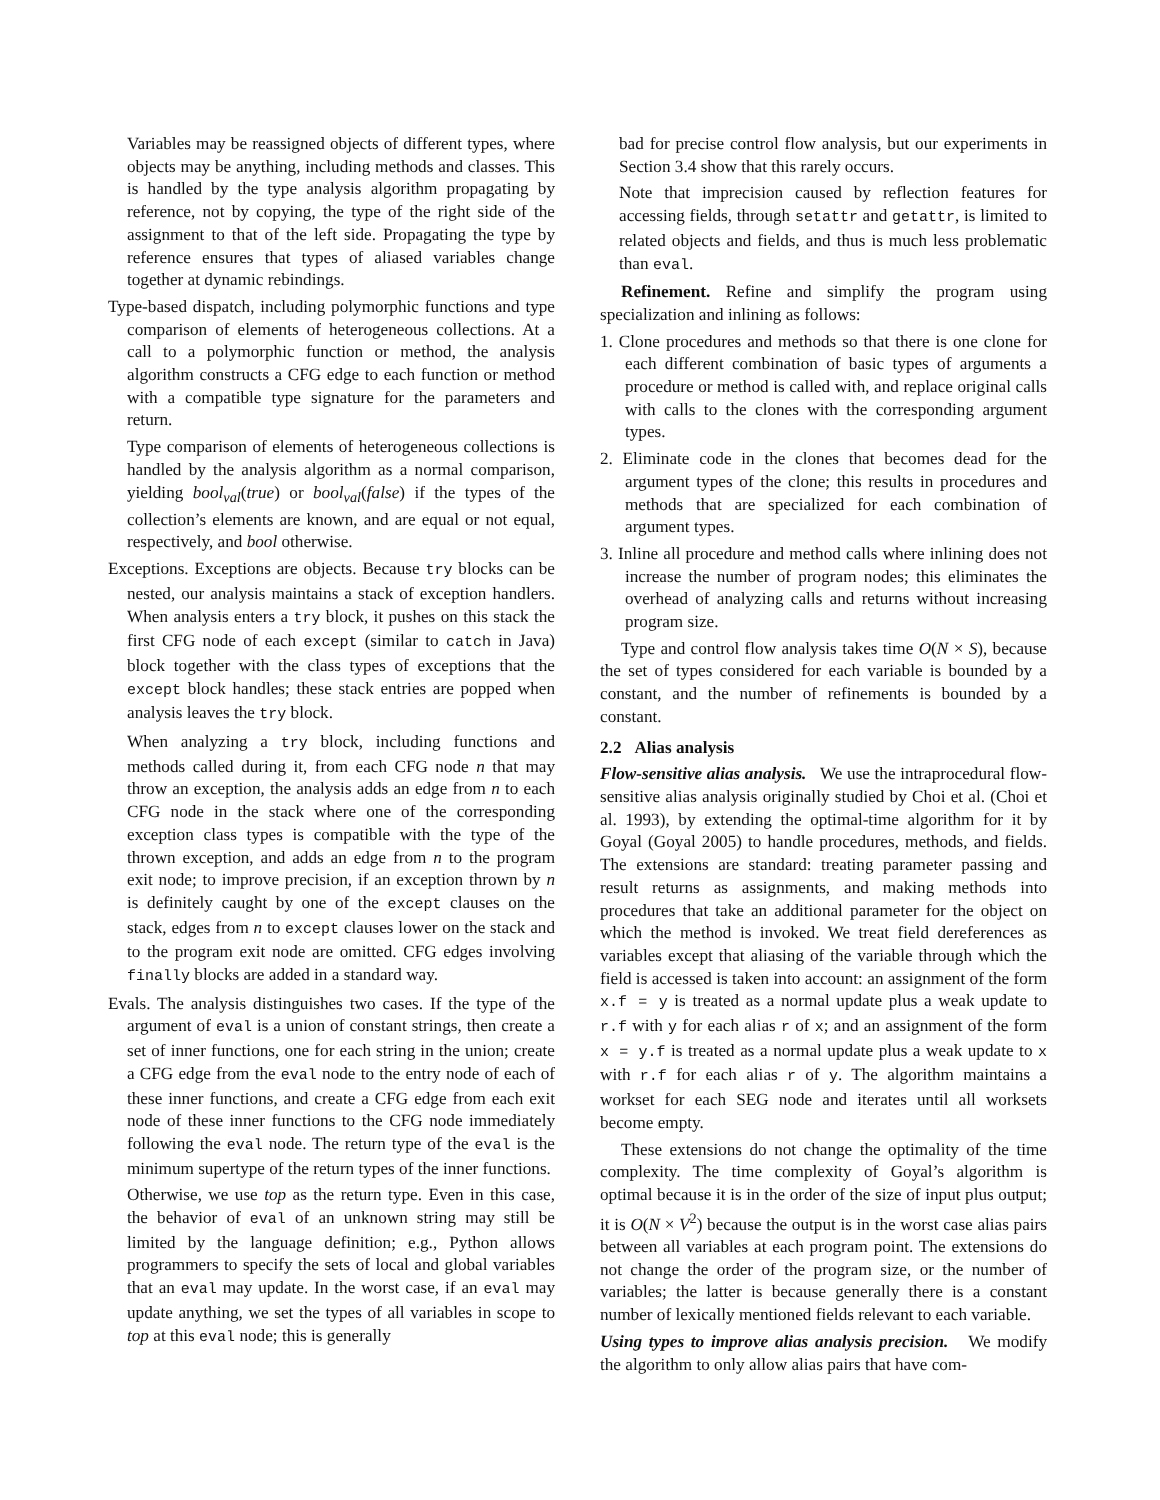Variables may be reassigned objects of different types, where objects may be anything, including methods and classes. This is handled by the type analysis algorithm propagating by reference, not by copying, the type of the right side of the assignment to that of the left side. Propagating the type by reference ensures that types of aliased variables change together at dynamic rebindings.
Type-based dispatch, including polymorphic functions and type comparison of elements of heterogeneous collections. At a call to a polymorphic function or method, the analysis algorithm constructs a CFG edge to each function or method with a compatible type signature for the parameters and return.
Type comparison of elements of heterogeneous collections is handled by the analysis algorithm as a normal comparison, yielding bool<sub>val</sub>(true) or bool<sub>val</sub>(false) if the types of the collection’s elements are known, and are equal or not equal, respectively, and bool otherwise.
Exceptions. Exceptions are objects. Because try blocks can be nested, our analysis maintains a stack of exception handlers. When analysis enters a try block, it pushes on this stack the first CFG node of each except (similar to catch in Java) block together with the class types of exceptions that the except block handles; these stack entries are popped when analysis leaves the try block.
When analyzing a try block, including functions and methods called during it, from each CFG node n that may throw an exception, the analysis adds an edge from n to each CFG node in the stack where one of the corresponding exception class types is compatible with the type of the thrown exception, and adds an edge from n to the program exit node; to improve precision, if an exception thrown by n is definitely caught by one of the except clauses on the stack, edges from n to except clauses lower on the stack and to the program exit node are omitted. CFG edges involving finally blocks are added in a standard way.
Evals. The analysis distinguishes two cases. If the type of the argument of eval is a union of constant strings, then create a set of inner functions, one for each string in the union; create a CFG edge from the eval node to the entry node of each of these inner functions, and create a CFG edge from each exit node of these inner functions to the CFG node immediately following the eval node. The return type of the eval is the minimum supertype of the return types of the inner functions.
Otherwise, we use top as the return type. Even in this case, the behavior of eval of an unknown string may still be limited by the language definition; e.g., Python allows programmers to specify the sets of local and global variables that an eval may update. In the worst case, if an eval may update anything, we set the types of all variables in scope to top at this eval node; this is generally
bad for precise control flow analysis, but our experiments in Section 3.4 show that this rarely occurs.
Note that imprecision caused by reflection features for accessing fields, through setattr and getattr, is limited to related objects and fields, and thus is much less problematic than eval.
Refinement. Refine and simplify the program using specialization and inlining as follows:
1. Clone procedures and methods so that there is one clone for each different combination of basic types of arguments a procedure or method is called with, and replace original calls with calls to the clones with the corresponding argument types.
2. Eliminate code in the clones that becomes dead for the argument types of the clone; this results in procedures and methods that are specialized for each combination of argument types.
3. Inline all procedure and method calls where inlining does not increase the number of program nodes; this eliminates the overhead of analyzing calls and returns without increasing program size.
Type and control flow analysis takes time O(N × S), because the set of types considered for each variable is bounded by a constant, and the number of refinements is bounded by a constant.
2.2 Alias analysis
Flow-sensitive alias analysis. We use the intraprocedural flow-sensitive alias analysis originally studied by Choi et al. (Choi et al. 1993), by extending the optimal-time algorithm for it by Goyal (Goyal 2005) to handle procedures, methods, and fields. The extensions are standard: treating parameter passing and result returns as assignments, and making methods into procedures that take an additional parameter for the object on which the method is invoked. We treat field dereferences as variables except that aliasing of the variable through which the field is accessed is taken into account: an assignment of the form x.f = y is treated as a normal update plus a weak update to r.f with y for each alias r of x; and an assignment of the form x = y.f is treated as a normal update plus a weak update to x with r.f for each alias r of y. The algorithm maintains a workset for each SEG node and iterates until all worksets become empty.
These extensions do not change the optimality of the time complexity. The time complexity of Goyal’s algorithm is optimal because it is in the order of the size of input plus output; it is O(N × V<sup>2</sup>) because the output is in the worst case alias pairs between all variables at each program point. The extensions do not change the order of the program size, or the number of variables; the latter is because generally there is a constant number of lexically mentioned fields relevant to each variable.
Using types to improve alias analysis precision. We modify the algorithm to only allow alias pairs that have com-